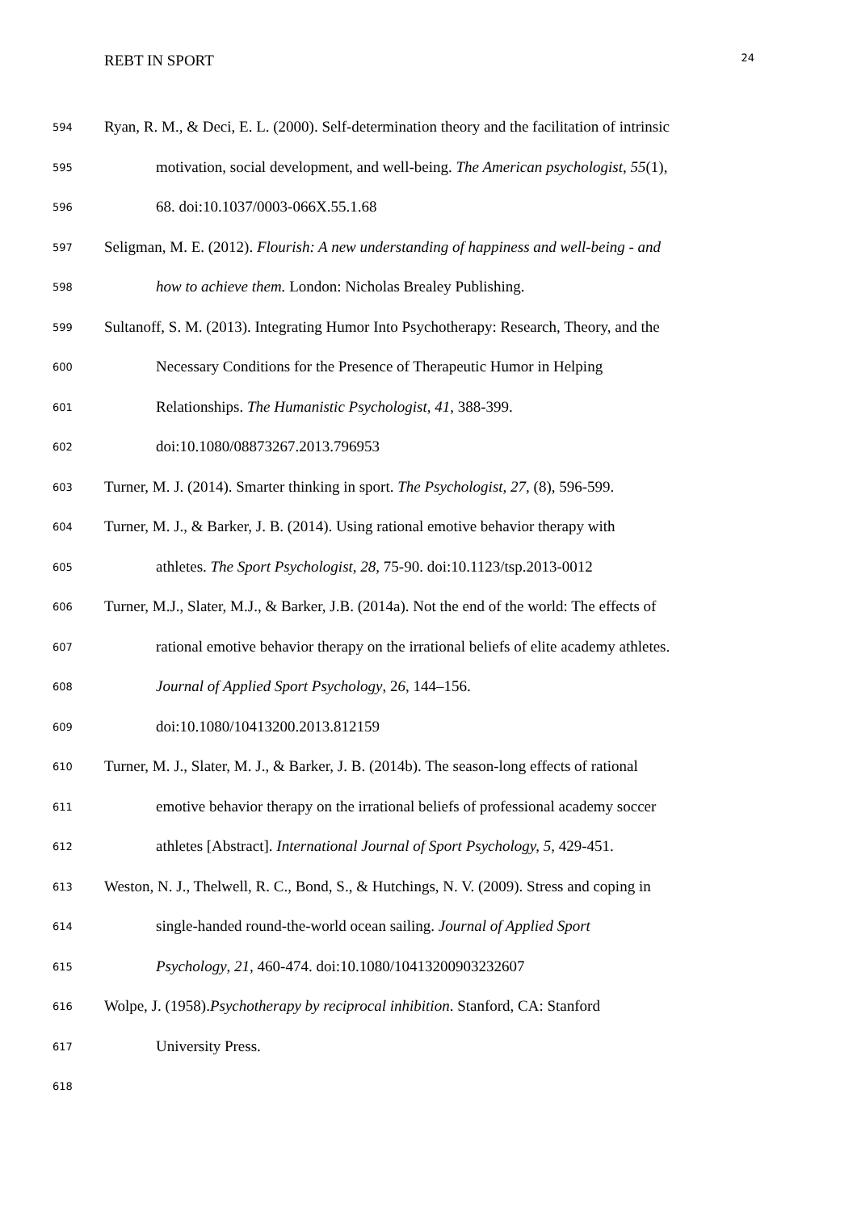REBT IN SPORT 24
594 Ryan, R. M., & Deci, E. L. (2000). Self-determination theory and the facilitation of intrinsic
595 motivation, social development, and well-being. The American psychologist, 55(1),
596 68. doi:10.1037/0003-066X.55.1.68
597 Seligman, M. E. (2012). Flourish: A new understanding of happiness and well-being - and
598 how to achieve them. London: Nicholas Brealey Publishing.
599 Sultanoff, S. M. (2013). Integrating Humor Into Psychotherapy: Research, Theory, and the
600 Necessary Conditions for the Presence of Therapeutic Humor in Helping
601 Relationships. The Humanistic Psychologist, 41, 388-399.
602 doi:10.1080/08873267.2013.796953
603 Turner, M. J. (2014). Smarter thinking in sport. The Psychologist, 27, (8), 596-599.
604 Turner, M. J., & Barker, J. B. (2014). Using rational emotive behavior therapy with
605 athletes. The Sport Psychologist, 28, 75-90. doi:10.1123/tsp.2013-0012
606 Turner, M.J., Slater, M.J., & Barker, J.B. (2014a). Not the end of the world: The effects of
607 rational emotive behavior therapy on the irrational beliefs of elite academy athletes.
608 Journal of Applied Sport Psychology, 26, 144–156.
609 doi:10.1080/10413200.2013.812159
610 Turner, M. J., Slater, M. J., & Barker, J. B. (2014b). The season-long effects of rational
611 emotive behavior therapy on the irrational beliefs of professional academy soccer
612 athletes [Abstract]. International Journal of Sport Psychology, 5, 429-451.
613 Weston, N. J., Thelwell, R. C., Bond, S., & Hutchings, N. V. (2009). Stress and coping in
614 single-handed round-the-world ocean sailing. Journal of Applied Sport
615 Psychology, 21, 460-474. doi:10.1080/10413200903232607
616 Wolpe, J. (1958).Psychotherapy by reciprocal inhibition. Stanford, CA: Stanford
617 University Press.
618